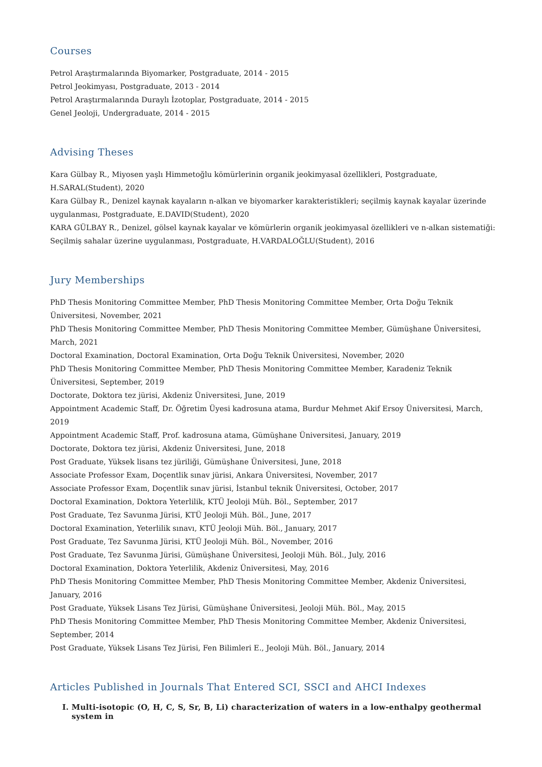Courses
Petrol Araştırmalarında Biyomarker, Postgraduate, 2014 - 2015
Petrol Jeokimyası, Postgraduate, 2013 - 2014
Petrol Araştırmalarında Duraylı İzotoplar, Postgraduate, 2014 - 2015
Genel Jeoloji, Undergraduate, 2014 - 2015
Advising Theses
Kara Gülbay R., Miyosen yaşlı Himmetoğlu kömürlerinin organik jeokimyasal özellikleri, Postgraduate, H.SARAL(Student), 2020
Kara Gülbay R., Denizel kaynak kayaların n-alkan ve biyomarker karakteristikleri; seçilmiş kaynak kayalar üzerinde uygulanması, Postgraduate, E.DAVID(Student), 2020
KARA GÜLBAY R., Denizel, gölsel kaynak kayalar ve kömürlerin organik jeokimyasal özellikleri ve n-alkan sistematiği: Seçilmiş sahalar üzerine uygulanması, Postgraduate, H.VARDALOĞLU(Student), 2016
Jury Memberships
PhD Thesis Monitoring Committee Member, PhD Thesis Monitoring Committee Member, Orta Doğu Teknik Üniversitesi, November, 2021
PhD Thesis Monitoring Committee Member, PhD Thesis Monitoring Committee Member, Gümüşhane Üniversitesi, March, 2021
Doctoral Examination, Doctoral Examination, Orta Doğu Teknik Üniversitesi, November, 2020
PhD Thesis Monitoring Committee Member, PhD Thesis Monitoring Committee Member, Karadeniz Teknik Üniversitesi, September, 2019
Doctorate, Doktora tez jürisi, Akdeniz Üniversitesi, June, 2019
Appointment Academic Staff, Dr. Öğretim Üyesi kadrosuna atama, Burdur Mehmet Akif Ersoy Üniversitesi, March, 2019
Appointment Academic Staff, Prof. kadrosuna atama, Gümüşhane Üniversitesi, January, 2019
Doctorate, Doktora tez jürisi, Akdeniz Üniversitesi, June, 2018
Post Graduate, Yüksek lisans tez jüriliği, Gümüşhane Üniversitesi, June, 2018
Associate Professor Exam, Doçentlik sınav jürisi, Ankara Üniversitesi, November, 2017
Associate Professor Exam, Doçentlik sınav jürisi, İstanbul teknik Üniversitesi, October, 2017
Doctoral Examination, Doktora Yeterlilik, KTÜ Jeoloji Müh. Böl., September, 2017
Post Graduate, Tez Savunma Jürisi, KTÜ Jeoloji Müh. Böl., June, 2017
Doctoral Examination, Yeterlilik sınavı, KTÜ Jeoloji Müh. Böl., January, 2017
Post Graduate, Tez Savunma Jürisi, KTÜ Jeoloji Müh. Böl., November, 2016
Post Graduate, Tez Savunma Jürisi, Gümüşhane Üniversitesi, Jeoloji Müh. Böl., July, 2016
Doctoral Examination, Doktora Yeterlilik, Akdeniz Üniversitesi, May, 2016
PhD Thesis Monitoring Committee Member, PhD Thesis Monitoring Committee Member, Akdeniz Üniversitesi, January, 2016
Post Graduate, Yüksek Lisans Tez Jürisi, Gümüşhane Üniversitesi, Jeoloji Müh. Böl., May, 2015
PhD Thesis Monitoring Committee Member, PhD Thesis Monitoring Committee Member, Akdeniz Üniversitesi, September, 2014
Post Graduate, Yüksek Lisans Tez Jürisi, Fen Bilimleri E., Jeoloji Müh. Böl., January, 2014
Articles Published in Journals That Entered SCI, SSCI and AHCI Indexes
I. Multi-isotopic (O, H, C, S, Sr, B, Li) characterization of waters in a low-enthalpy geothermal system in